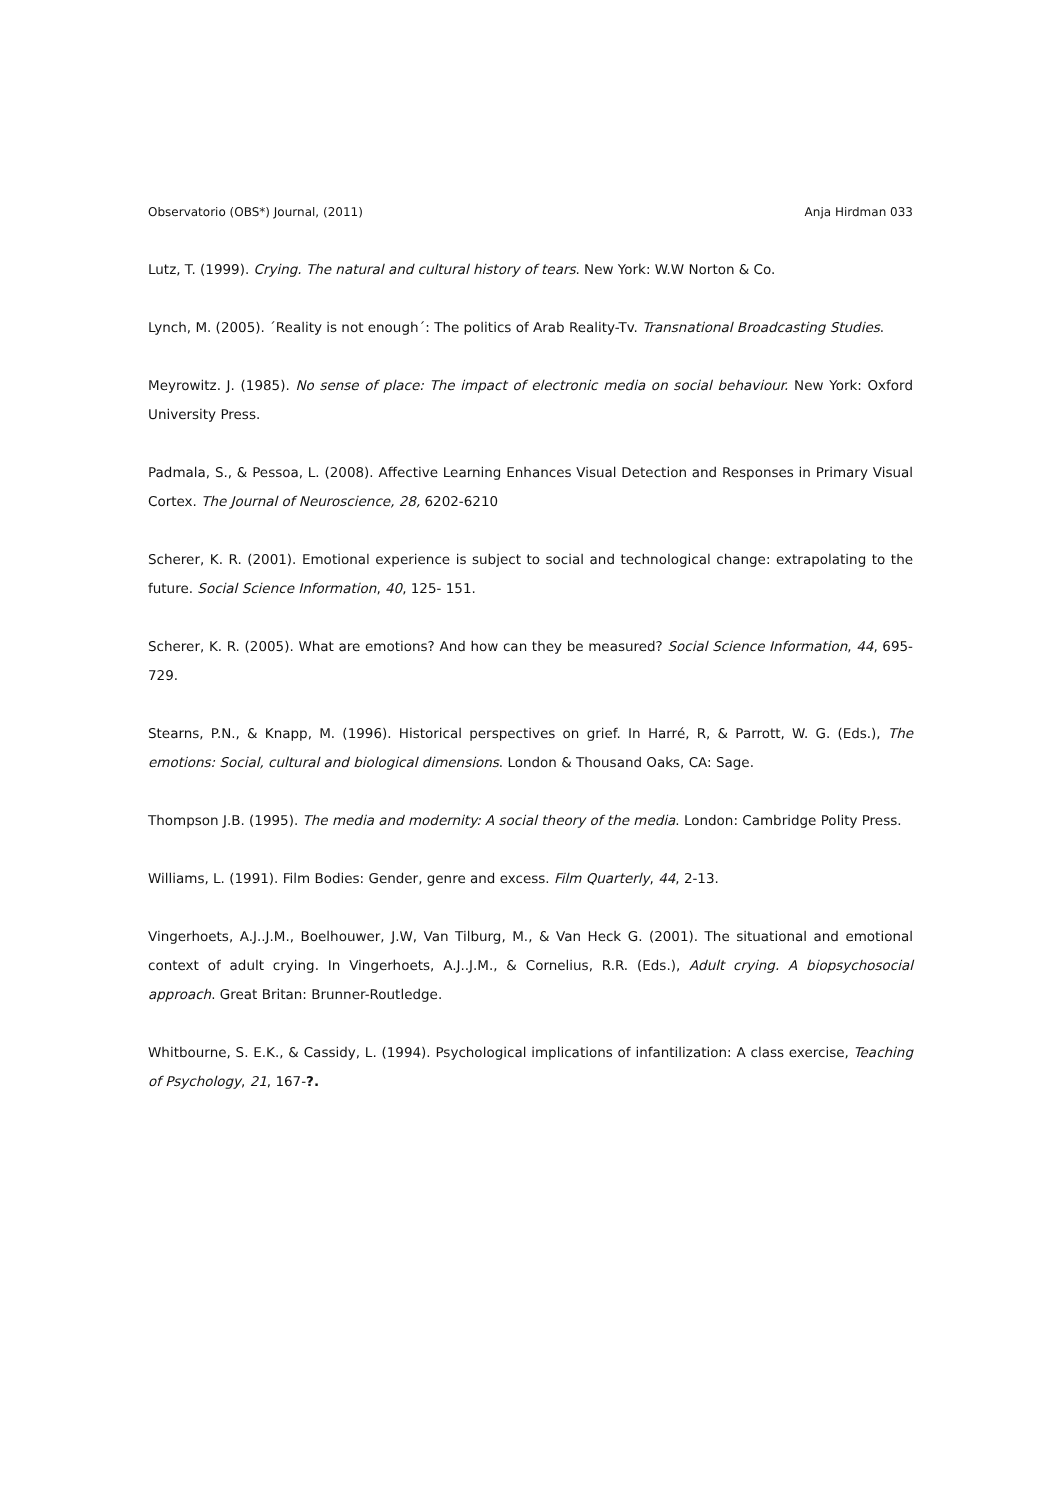Observatorio (OBS*) Journal, (2011) Anja Hirdman 033
Lutz, T. (1999). Crying. The natural and cultural history of tears. New York: W.W Norton & Co.
Lynch, M. (2005). ´Reality is not enough´: The politics of Arab Reality-Tv. Transnational Broadcasting Studies.
Meyrowitz. J. (1985). No sense of place: The impact of electronic media on social behaviour. New York: Oxford University Press.
Padmala, S., & Pessoa, L. (2008). Affective Learning Enhances Visual Detection and Responses in Primary Visual Cortex. The Journal of Neuroscience, 28, 6202-6210
Scherer, K. R. (2001). Emotional experience is subject to social and technological change: extrapolating to the future. Social Science Information, 40, 125- 151.
Scherer, K. R. (2005). What are emotions? And how can they be measured? Social Science Information, 44, 695-729.
Stearns, P.N., & Knapp, M. (1996). Historical perspectives on grief. In Harré, R, & Parrott, W. G. (Eds.), The emotions: Social, cultural and biological dimensions. London & Thousand Oaks, CA: Sage.
Thompson J.B. (1995). The media and modernity: A social theory of the media. London: Cambridge Polity Press.
Williams, L. (1991). Film Bodies: Gender, genre and excess. Film Quarterly, 44, 2-13.
Vingerhoets, A.J..J.M., Boelhouwer, J.W, Van Tilburg, M., & Van Heck G. (2001). The situational and emotional context of adult crying. In Vingerhoets, A.J..J.M., & Cornelius, R.R. (Eds.), Adult crying. A biopsychosocial approach. Great Britan: Brunner-Routledge.
Whitbourne, S. E.K., & Cassidy, L. (1994). Psychological implications of infantilization: A class exercise, Teaching of Psychology, 21, 167-?.